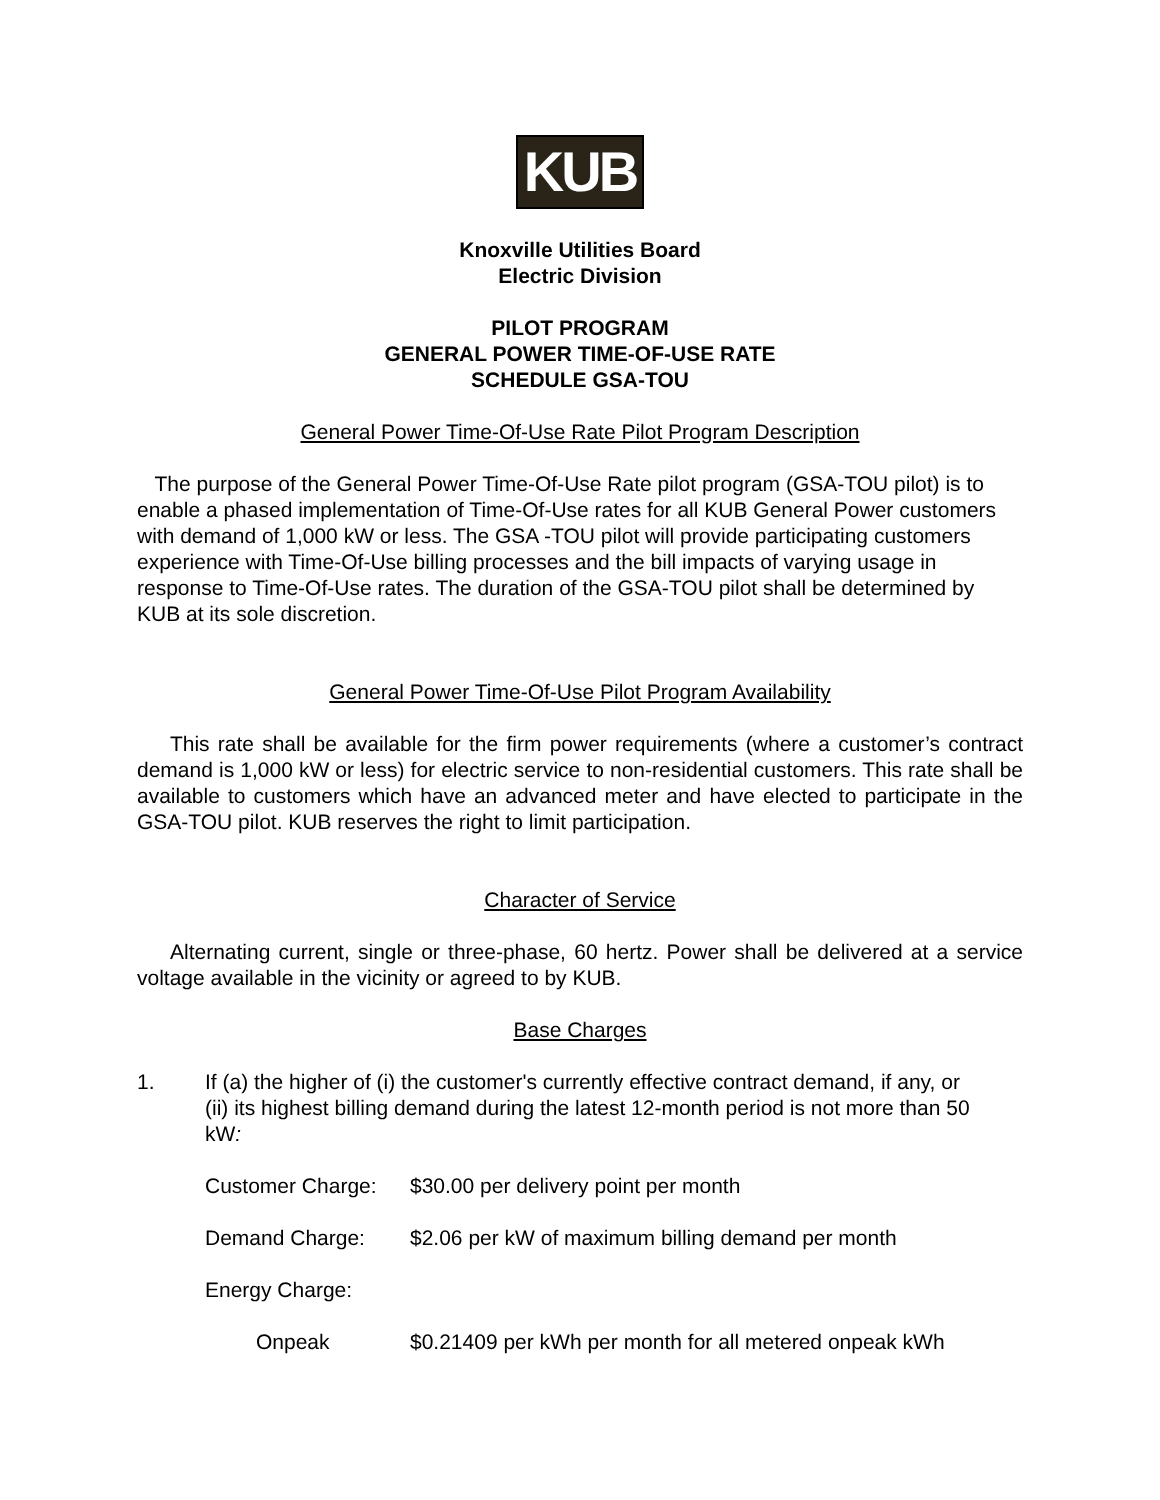KUB
Knoxville Utilities Board
Electric Division
PILOT PROGRAM
GENERAL POWER TIME-OF-USE RATE
SCHEDULE GSA-TOU
General Power Time-Of-Use Rate Pilot Program Description
The purpose of the General Power Time-Of-Use Rate pilot program (GSA-TOU pilot) is to enable a phased implementation of Time-Of-Use rates for all KUB General Power customers with demand of 1,000 kW or less. The GSA -TOU pilot will provide participating customers experience with Time-Of-Use billing processes and the bill impacts of varying usage in response to Time-Of-Use rates. The duration of the GSA-TOU pilot shall be determined by KUB at its sole discretion.
General Power Time-Of-Use Pilot Program Availability
This rate shall be available for the firm power requirements (where a customer’s contract demand is 1,000 kW or less) for electric service to non-residential customers. This rate shall be available to customers which have an advanced meter and have elected to participate in the GSA-TOU pilot. KUB reserves the right to limit participation.
Character of Service
Alternating current, single or three-phase, 60 hertz. Power shall be delivered at a service voltage available in the vicinity or agreed to by KUB.
Base Charges
1. If (a) the higher of (i) the customer's currently effective contract demand, if any, or (ii) its highest billing demand during the latest 12-month period is not more than 50 kW:
Customer Charge: $30.00 per delivery point per month
Demand Charge: $2.06 per kW of maximum billing demand per month
Energy Charge:
Onpeak $0.21409 per kWh per month for all metered onpeak kWh